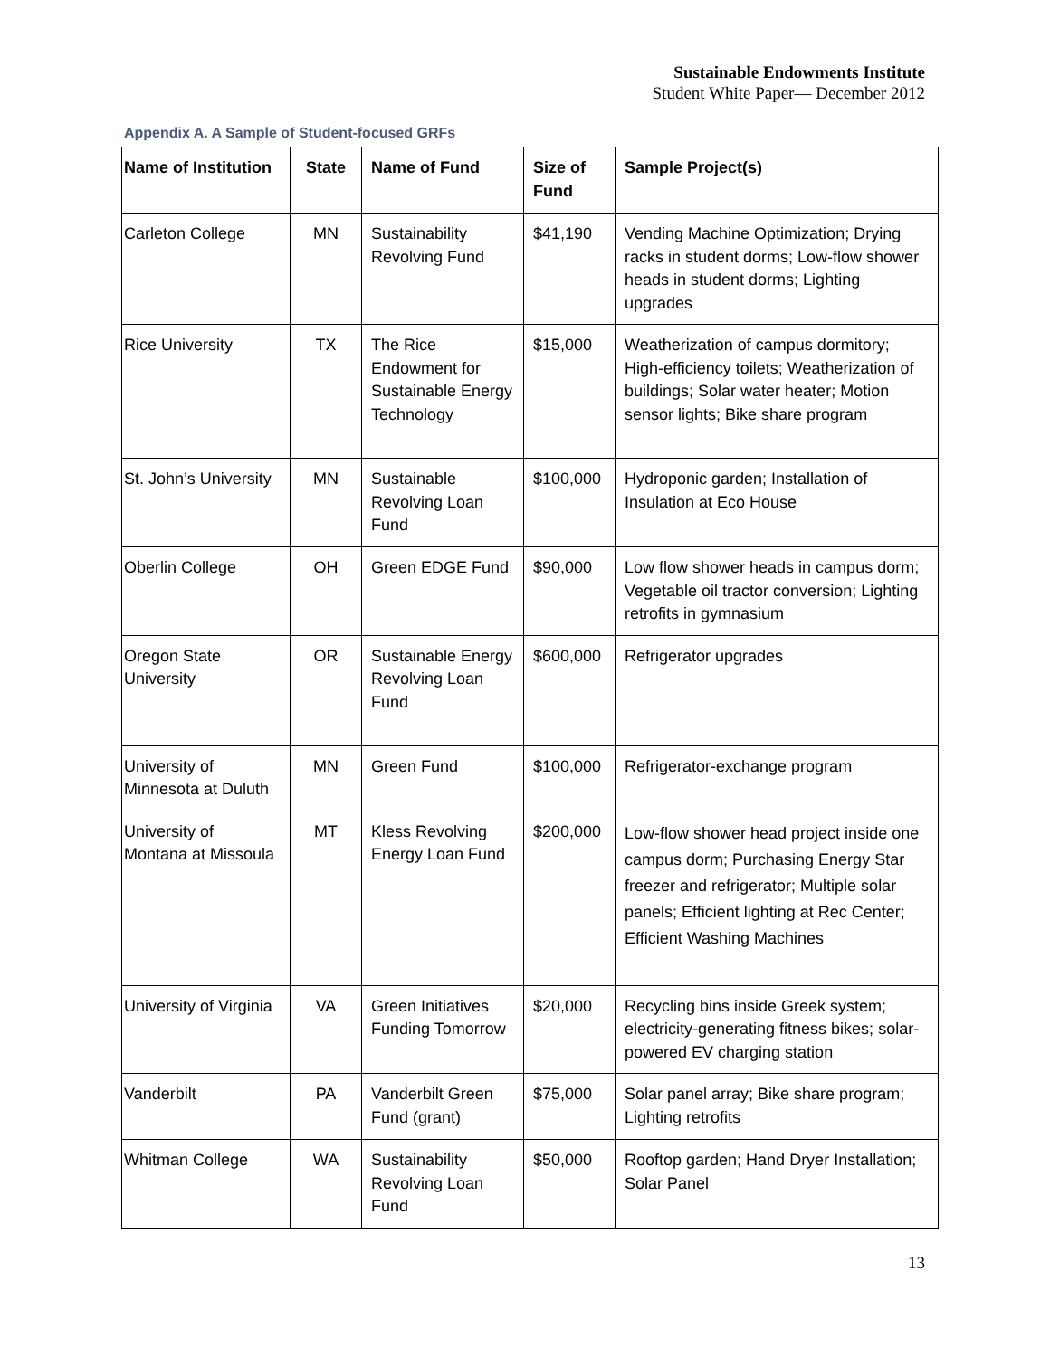Sustainable Endowments Institute
Student White Paper— December 2012
Appendix A. A Sample of Student-focused GRFs
| Name of Institution | State | Name of Fund | Size of Fund | Sample Project(s) |
| --- | --- | --- | --- | --- |
| Carleton College | MN | Sustainability Revolving Fund | $41,190 | Vending Machine Optimization; Drying racks in student dorms; Low-flow shower heads in student dorms; Lighting upgrades |
| Rice University | TX | The Rice Endowment for Sustainable Energy Technology | $15,000 | Weatherization of campus dormitory; High-efficiency toilets; Weatherization of buildings; Solar water heater; Motion sensor lights; Bike share program |
| St. John’s University | MN | Sustainable Revolving Loan Fund | $100,000 | Hydroponic garden; Installation of Insulation at Eco House |
| Oberlin College | OH | Green EDGE Fund | $90,000 | Low flow shower heads in campus dorm; Vegetable oil tractor conversion; Lighting retrofits in gymnasium |
| Oregon State University | OR | Sustainable Energy Revolving Loan Fund | $600,000 | Refrigerator upgrades |
| University of Minnesota at Duluth | MN | Green Fund | $100,000 | Refrigerator-exchange program |
| University of Montana at Missoula | MT | Kless Revolving Energy Loan Fund | $200,000 | Low-flow shower head project inside one campus dorm; Purchasing Energy Star freezer and refrigerator; Multiple solar panels; Efficient lighting at Rec Center; Efficient Washing Machines |
| University of Virginia | VA | Green Initiatives Funding Tomorrow | $20,000 | Recycling bins inside Greek system; electricity-generating fitness bikes; solar-powered EV charging station |
| Vanderbilt | PA | Vanderbilt Green Fund (grant) | $75,000 | Solar panel array; Bike share program; Lighting retrofits |
| Whitman College | WA | Sustainability Revolving Loan Fund | $50,000 | Rooftop garden; Hand Dryer Installation; Solar Panel |
13